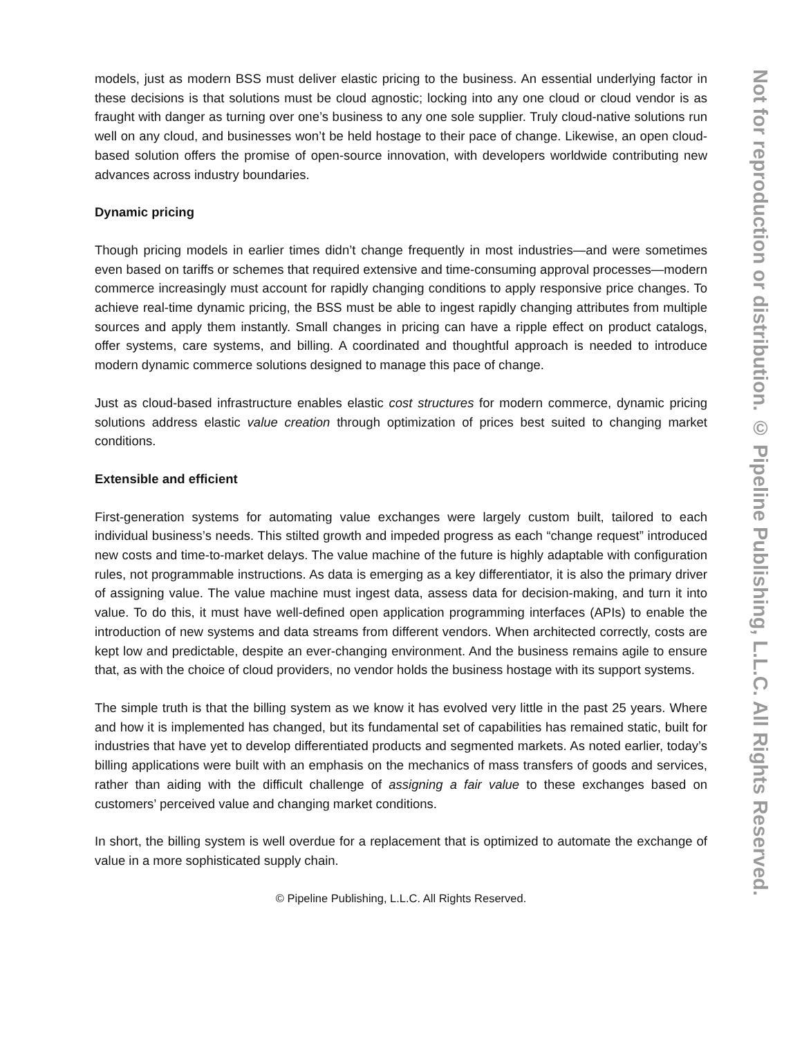models, just as modern BSS must deliver elastic pricing to the business. An essential underlying factor in these decisions is that solutions must be cloud agnostic; locking into any one cloud or cloud vendor is as fraught with danger as turning over one’s business to any one sole supplier. Truly cloud-native solutions run well on any cloud, and businesses won’t be held hostage to their pace of change. Likewise, an open cloud-based solution offers the promise of open-source innovation, with developers worldwide contributing new advances across industry boundaries.
Dynamic pricing
Though pricing models in earlier times didn’t change frequently in most industries—and were sometimes even based on tariffs or schemes that required extensive and time-consuming approval processes—modern commerce increasingly must account for rapidly changing conditions to apply responsive price changes. To achieve real-time dynamic pricing, the BSS must be able to ingest rapidly changing attributes from multiple sources and apply them instantly. Small changes in pricing can have a ripple effect on product catalogs, offer systems, care systems, and billing. A coordinated and thoughtful approach is needed to introduce modern dynamic commerce solutions designed to manage this pace of change.
Just as cloud-based infrastructure enables elastic cost structures for modern commerce, dynamic pricing solutions address elastic value creation through optimization of prices best suited to changing market conditions.
Extensible and efficient
First-generation systems for automating value exchanges were largely custom built, tailored to each individual business’s needs. This stilted growth and impeded progress as each “change request” introduced new costs and time-to-market delays. The value machine of the future is highly adaptable with configuration rules, not programmable instructions. As data is emerging as a key differentiator, it is also the primary driver of assigning value. The value machine must ingest data, assess data for decision-making, and turn it into value. To do this, it must have well-defined open application programming interfaces (APIs) to enable the introduction of new systems and data streams from different vendors. When architected correctly, costs are kept low and predictable, despite an ever-changing environment. And the business remains agile to ensure that, as with the choice of cloud providers, no vendor holds the business hostage with its support systems.
The simple truth is that the billing system as we know it has evolved very little in the past 25 years. Where and how it is implemented has changed, but its fundamental set of capabilities has remained static, built for industries that have yet to develop differentiated products and segmented markets. As noted earlier, today’s billing applications were built with an emphasis on the mechanics of mass transfers of goods and services, rather than aiding with the difficult challenge of assigning a fair value to these exchanges based on customers’ perceived value and changing market conditions.
In short, the billing system is well overdue for a replacement that is optimized to automate the exchange of value in a more sophisticated supply chain.
© Pipeline Publishing, L.L.C. All Rights Reserved.
Not for reproduction or distribution. © Pipeline Publishing, L.L.C. All Rights Reserved.